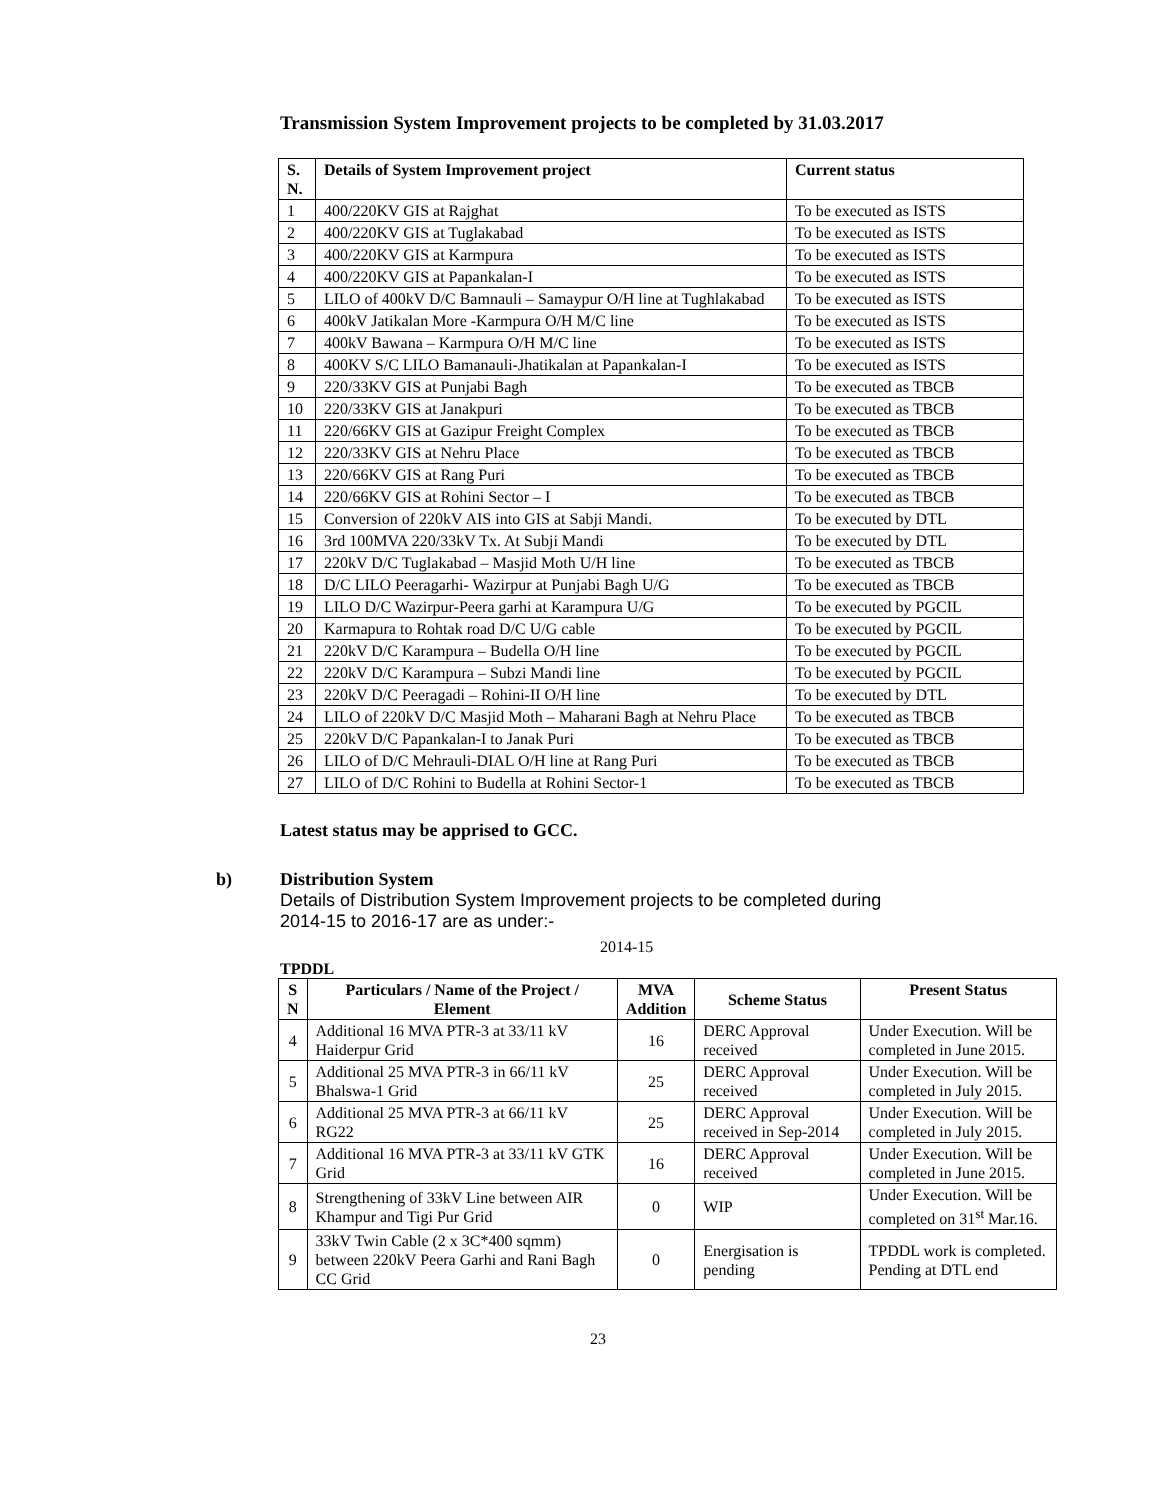Transmission System Improvement projects to be completed by 31.03.2017
| S. N. | Details of System Improvement project | Current status |
| --- | --- | --- |
| 1 | 400/220KV GIS at Rajghat | To be executed as ISTS |
| 2 | 400/220KV GIS at Tuglakabad | To be executed as ISTS |
| 3 | 400/220KV GIS at Karmpura | To be executed as ISTS |
| 4 | 400/220KV GIS at Papankalan-I | To be executed as ISTS |
| 5 | LILO of 400kV D/C Bamnauli – Samaypur O/H line at Tughlakabad | To be executed as ISTS |
| 6 | 400kV Jatikalan More -Karmpura O/H M/C line | To be executed as ISTS |
| 7 | 400kV Bawana – Karmpura O/H M/C line | To be executed as ISTS |
| 8 | 400KV S/C LILO Bamanauli-Jhatikalan at Papankalan-I | To be executed as ISTS |
| 9 | 220/33KV GIS at Punjabi Bagh | To be executed as TBCB |
| 10 | 220/33KV GIS at Janakpuri | To be executed as TBCB |
| 11 | 220/66KV GIS at Gazipur Freight Complex | To be executed as TBCB |
| 12 | 220/33KV GIS at Nehru Place | To be executed as TBCB |
| 13 | 220/66KV GIS at Rang Puri | To be executed as TBCB |
| 14 | 220/66KV GIS at Rohini Sector – I | To be executed as TBCB |
| 15 | Conversion of 220kV AIS into GIS at Sabji Mandi. | To be executed by DTL |
| 16 | 3rd 100MVA 220/33kV Tx. At Subji Mandi | To be executed by DTL |
| 17 | 220kV D/C Tuglakabad – Masjid Moth U/H line | To be executed as TBCB |
| 18 | D/C LILO Peeragarhi- Wazirpur at Punjabi Bagh U/G | To be executed as TBCB |
| 19 | LILO D/C Wazirpur-Peera garhi at Karampura U/G | To be executed by PGCIL |
| 20 | Karmapura to Rohtak road D/C U/G cable | To be executed by PGCIL |
| 21 | 220kV D/C Karampura – Budella O/H line | To be executed by PGCIL |
| 22 | 220kV D/C Karampura – Subzi Mandi line | To be executed by PGCIL |
| 23 | 220kV D/C Peeragadi – Rohini-II O/H line | To be executed by DTL |
| 24 | LILO of 220kV D/C Masjid Moth – Maharani Bagh at Nehru Place | To be executed as TBCB |
| 25 | 220kV D/C Papankalan-I to Janak Puri | To be executed as TBCB |
| 26 | LILO of D/C Mehrauli-DIAL O/H line at Rang Puri | To be executed as TBCB |
| 27 | LILO of D/C Rohini to Budella at Rohini Sector-1 | To be executed as TBCB |
Latest status may be apprised to GCC.
b) Distribution System
Details of Distribution System Improvement projects to be completed during
2014-15 to 2016-17 are as under:-
2014-15
TPDDL
| S N | Particulars / Name of the Project / Element | MVA Addition | Scheme Status | Present Status |
| --- | --- | --- | --- | --- |
| 4 | Additional 16 MVA PTR-3 at 33/11 kV Haiderpur Grid | 16 | DERC Approval received | Under Execution. Will be completed in June 2015. |
| 5 | Additional 25 MVA PTR-3 in 66/11 kV Bhalswa-1 Grid | 25 | DERC Approval received | Under Execution. Will be completed in July 2015. |
| 6 | Additional 25 MVA PTR-3 at 66/11 kV RG22 | 25 | DERC Approval received in Sep-2014 | Under Execution. Will be completed in July 2015. |
| 7 | Additional 16 MVA PTR-3 at 33/11 kV GTK Grid | 16 | DERC Approval received | Under Execution. Will be completed in June 2015. |
| 8 | Strengthening of 33kV Line between AIR Khampur and Tigi Pur Grid | 0 | WIP | Under Execution. Will be completed on 31<sup>st</sup> Mar.16. |
| 9 | 33kV Twin Cable (2 x 3C*400 sqmm) between 220kV Peera Garhi and Rani Bagh CC Grid | 0 | Energisation is pending | TPDDL work is completed. Pending at DTL end |
23